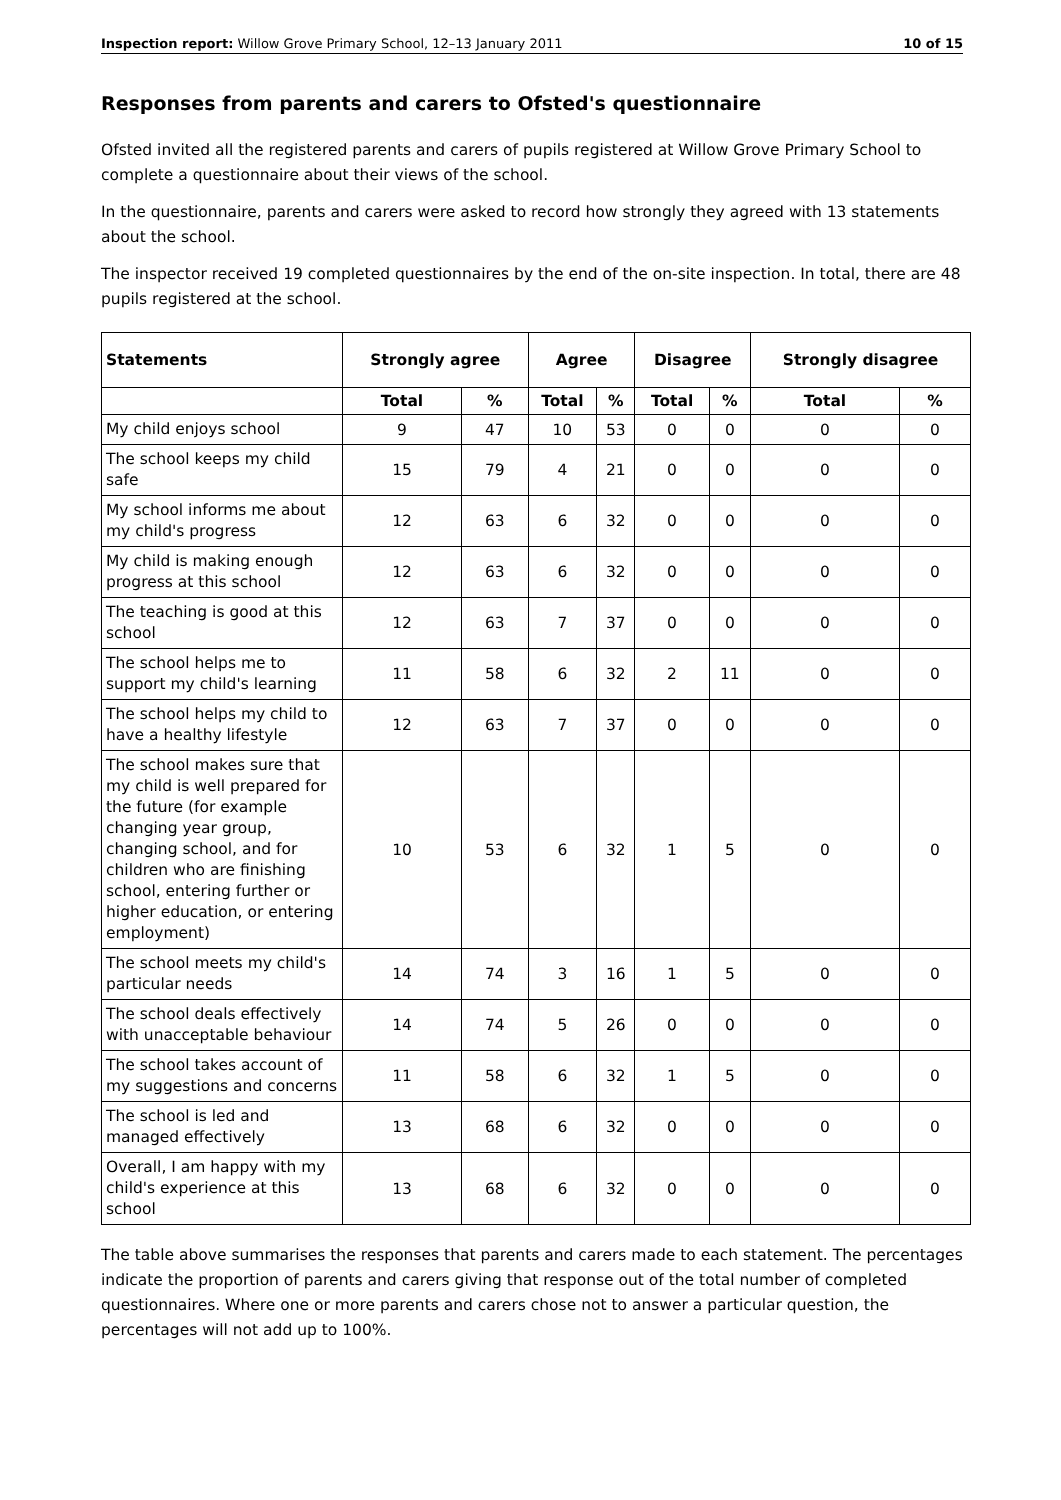Inspection report: Willow Grove Primary School, 12–13 January 2011 10 of 15
Responses from parents and carers to Ofsted's questionnaire
Ofsted invited all the registered parents and carers of pupils registered at Willow Grove Primary School to complete a questionnaire about their views of the school.
In the questionnaire, parents and carers were asked to record how strongly they agreed with 13 statements about the school.
The inspector received 19 completed questionnaires by the end of the on-site inspection. In total, there are 48 pupils registered at the school.
| Statements | Strongly agree | | Agree | | Disagree | | Strongly disagree | |
| --- | --- | --- | --- | --- | --- | --- | --- | --- |
| | Total | % | Total | % | Total | % | Total | % |
| My child enjoys school | 9 | 47 | 10 | 53 | 0 | 0 | 0 | 0 |
| The school keeps my child safe | 15 | 79 | 4 | 21 | 0 | 0 | 0 | 0 |
| My school informs me about my child's progress | 12 | 63 | 6 | 32 | 0 | 0 | 0 | 0 |
| My child is making enough progress at this school | 12 | 63 | 6 | 32 | 0 | 0 | 0 | 0 |
| The teaching is good at this school | 12 | 63 | 7 | 37 | 0 | 0 | 0 | 0 |
| The school helps me to support my child's learning | 11 | 58 | 6 | 32 | 2 | 11 | 0 | 0 |
| The school helps my child to have a healthy lifestyle | 12 | 63 | 7 | 37 | 0 | 0 | 0 | 0 |
| The school makes sure that my child is well prepared for the future (for example changing year group, changing school, and for children who are finishing school, entering further or higher education, or entering employment) | 10 | 53 | 6 | 32 | 1 | 5 | 0 | 0 |
| The school meets my child's particular needs | 14 | 74 | 3 | 16 | 1 | 5 | 0 | 0 |
| The school deals effectively with unacceptable behaviour | 14 | 74 | 5 | 26 | 0 | 0 | 0 | 0 |
| The school takes account of my suggestions and concerns | 11 | 58 | 6 | 32 | 1 | 5 | 0 | 0 |
| The school is led and managed effectively | 13 | 68 | 6 | 32 | 0 | 0 | 0 | 0 |
| Overall, I am happy with my child's experience at this school | 13 | 68 | 6 | 32 | 0 | 0 | 0 | 0 |
The table above summarises the responses that parents and carers made to each statement. The percentages indicate the proportion of parents and carers giving that response out of the total number of completed questionnaires. Where one or more parents and carers chose not to answer a particular question, the percentages will not add up to 100%.